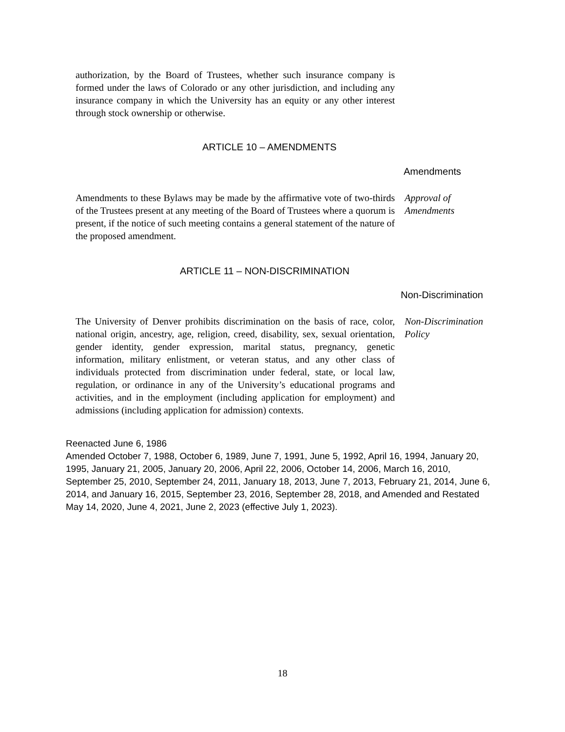authorization, by the Board of Trustees, whether such insurance company is formed under the laws of Colorado or any other jurisdiction, and including any insurance company in which the University has an equity or any other interest through stock ownership or otherwise.
ARTICLE 10 – AMENDMENTS
Amendments
Amendments to these Bylaws may be made by the affirmative vote of two-thirds of the Trustees present at any meeting of the Board of Trustees where a quorum is present, if the notice of such meeting contains a general statement of the nature of the proposed amendment.
Approval of
Amendments
ARTICLE 11 – NON-DISCRIMINATION
Non-Discrimination
The University of Denver prohibits discrimination on the basis of race, color, national origin, ancestry, age, religion, creed, disability, sex, sexual orientation, gender identity, gender expression, marital status, pregnancy, genetic information, military enlistment, or veteran status, and any other class of individuals protected from discrimination under federal, state, or local law, regulation, or ordinance in any of the University’s educational programs and activities, and in the employment (including application for employment) and admissions (including application for admission) contexts.
Non-Discrimination
Policy
Reenacted June 6, 1986
Amended October 7, 1988, October 6, 1989, June 7, 1991, June 5, 1992, April 16, 1994, January 20, 1995, January 21, 2005, January 20, 2006, April 22, 2006, October 14, 2006, March 16, 2010, September 25, 2010, September 24, 2011, January 18, 2013, June 7, 2013, February 21, 2014, June 6, 2014, and January 16, 2015, September 23, 2016, September 28, 2018, and Amended and Restated May 14, 2020, June 4, 2021, June 2, 2023 (effective July 1, 2023).
18